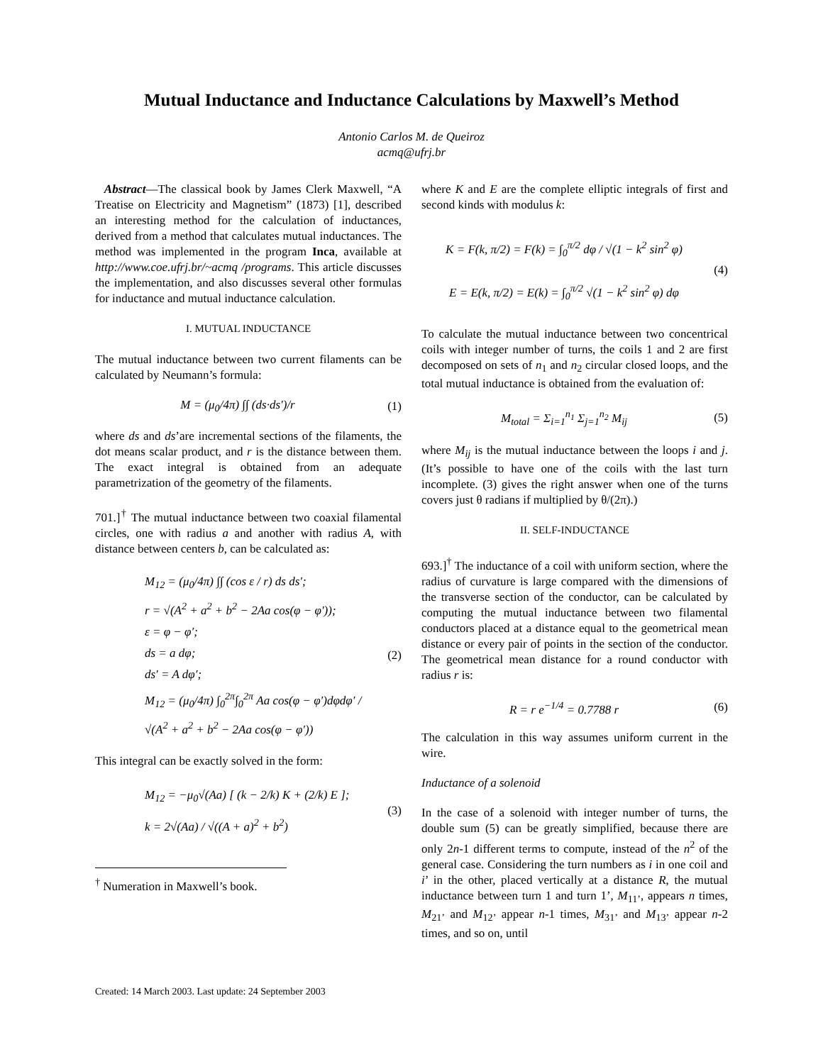Mutual Inductance and Inductance Calculations by Maxwell’s Method
Antonio Carlos M. de Queiroz
acmq@ufrj.br
Abstract—The classical book by James Clerk Maxwell, “A Treatise on Electricity and Magnetism” (1873) [1], described an interesting method for the calculation of inductances, derived from a method that calculates mutual inductances. The method was implemented in the program Inca, available at http://www.coe.ufrj.br/~acmq /programs. This article discusses the implementation, and also discusses several other formulas for inductance and mutual inductance calculation.
I. MUTUAL INDUCTANCE
The mutual inductance between two current filaments can be calculated by Neumann’s formula:
M = (μ<sub>0</sub>/4π) ∫∫ (ds·ds′)/r
(1)
where ds and ds’are incremental sections of the filaments, the dot means scalar product, and r is the distance between them. The exact integral is obtained from an adequate parametrization of the geometry of the filaments.
701.]<sup>†</sup> The mutual inductance between two coaxial filamental circles, one with radius a and another with radius A, with distance between centers b, can be calculated as:
M<sub>12</sub> = (μ<sub>0</sub>/4π) ∫∫ (cos ε / r) ds ds′;
r = √(A<sup>2</sup> + a<sup>2</sup> + b<sup>2</sup> − 2Aa cos(φ − φ′));
ε = φ − φ′;
ds = a dφ;
ds′ = A dφ′;
M<sub>12</sub> = (μ<sub>0</sub>/4π) ∫<sub>0</sub><sup>2π</sup>∫<sub>0</sub><sup>2π</sup> Aa cos(φ − φ′)dφdφ′ / √(A<sup>2</sup> + a<sup>2</sup> + b<sup>2</sup> − 2Aa cos(φ − φ′))
(2)
This integral can be exactly solved in the form:
M<sub>12</sub> = −μ<sub>0</sub>√(Aa) [ (k − 2/k) K + (2/k) E ];
k = 2√(Aa) / √((A + a)<sup>2</sup> + b<sup>2</sup>)
(3)
<sup>†</sup> Numeration in Maxwell’s book.
where K and E are the complete elliptic integrals of first and second kinds with modulus k:
K = F(k, π/2) = F(k) = ∫<sub>0</sub><sup>π/2</sup> dφ / √(1 − k<sup>2</sup> sin<sup>2</sup> φ)
E = E(k, π/2) = E(k) = ∫<sub>0</sub><sup>π/2</sup> √(1 − k<sup>2</sup> sin<sup>2</sup> φ) dφ
(4)
To calculate the mutual inductance between two concentrical coils with integer number of turns, the coils 1 and 2 are first decomposed on sets of n<sub>1</sub> and n<sub>2</sub> circular closed loops, and the total mutual inductance is obtained from the evaluation of:
M<sub>total</sub> = Σ<sub>i=1</sub><sup>n<sub>1</sub></sup> Σ<sub>j=1</sub><sup>n<sub>2</sub></sup> M<sub>ij</sub>
(5)
where M<sub>ij</sub> is the mutual inductance between the loops i and j. (It’s possible to have one of the coils with the last turn incomplete. (3) gives the right answer when one of the turns covers just θ radians if multiplied by θ/(2π).)
II. SELF-INDUCTANCE
693.]<sup>†</sup> The inductance of a coil with uniform section, where the radius of curvature is large compared with the dimensions of the transverse section of the conductor, can be calculated by computing the mutual inductance between two filamental conductors placed at a distance equal to the geometrical mean distance or every pair of points in the section of the conductor. The geometrical mean distance for a round conductor with radius r is:
R = r e<sup>−1/4</sup> = 0.7788 r
(6)
The calculation in this way assumes uniform current in the wire.
Inductance of a solenoid
In the case of a solenoid with integer number of turns, the double sum (5) can be greatly simplified, because there are only 2n-1 different terms to compute, instead of the n<sup>2</sup> of the general case. Considering the turn numbers as i in one coil and i’ in the other, placed vertically at a distance R, the mutual inductance between turn 1 and turn 1’, M<sub>11’</sub>, appears n times, M<sub>21’</sub> and M<sub>12’</sub> appear n-1 times, M<sub>31’</sub> and M<sub>13’</sub> appear n-2 times, and so on, until
Created: 14 March 2003. Last update: 24 September 2003